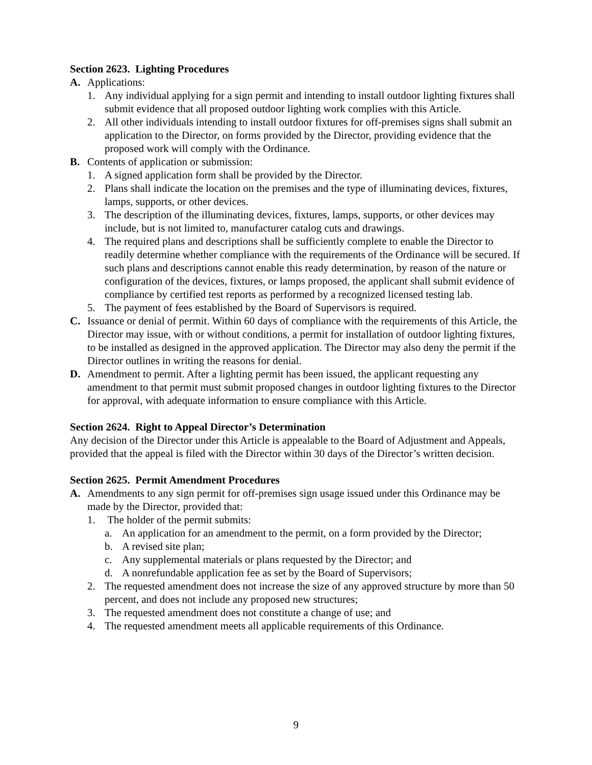Section 2623. Lighting Procedures
A. Applications:
1. Any individual applying for a sign permit and intending to install outdoor lighting fixtures shall submit evidence that all proposed outdoor lighting work complies with this Article.
2. All other individuals intending to install outdoor fixtures for off-premises signs shall submit an application to the Director, on forms provided by the Director, providing evidence that the proposed work will comply with the Ordinance.
B. Contents of application or submission:
1. A signed application form shall be provided by the Director.
2. Plans shall indicate the location on the premises and the type of illuminating devices, fixtures, lamps, supports, or other devices.
3. The description of the illuminating devices, fixtures, lamps, supports, or other devices may include, but is not limited to, manufacturer catalog cuts and drawings.
4. The required plans and descriptions shall be sufficiently complete to enable the Director to readily determine whether compliance with the requirements of the Ordinance will be secured. If such plans and descriptions cannot enable this ready determination, by reason of the nature or configuration of the devices, fixtures, or lamps proposed, the applicant shall submit evidence of compliance by certified test reports as performed by a recognized licensed testing lab.
5. The payment of fees established by the Board of Supervisors is required.
C. Issuance or denial of permit. Within 60 days of compliance with the requirements of this Article, the Director may issue, with or without conditions, a permit for installation of outdoor lighting fixtures, to be installed as designed in the approved application. The Director may also deny the permit if the Director outlines in writing the reasons for denial.
D. Amendment to permit. After a lighting permit has been issued, the applicant requesting any amendment to that permit must submit proposed changes in outdoor lighting fixtures to the Director for approval, with adequate information to ensure compliance with this Article.
Section 2624. Right to Appeal Director’s Determination
Any decision of the Director under this Article is appealable to the Board of Adjustment and Appeals, provided that the appeal is filed with the Director within 30 days of the Director’s written decision.
Section 2625. Permit Amendment Procedures
A. Amendments to any sign permit for off-premises sign usage issued under this Ordinance may be made by the Director, provided that:
1. The holder of the permit submits:
a. An application for an amendment to the permit, on a form provided by the Director;
b. A revised site plan;
c. Any supplemental materials or plans requested by the Director; and
d. A nonrefundable application fee as set by the Board of Supervisors;
2. The requested amendment does not increase the size of any approved structure by more than 50 percent, and does not include any proposed new structures;
3. The requested amendment does not constitute a change of use; and
4. The requested amendment meets all applicable requirements of this Ordinance.
9